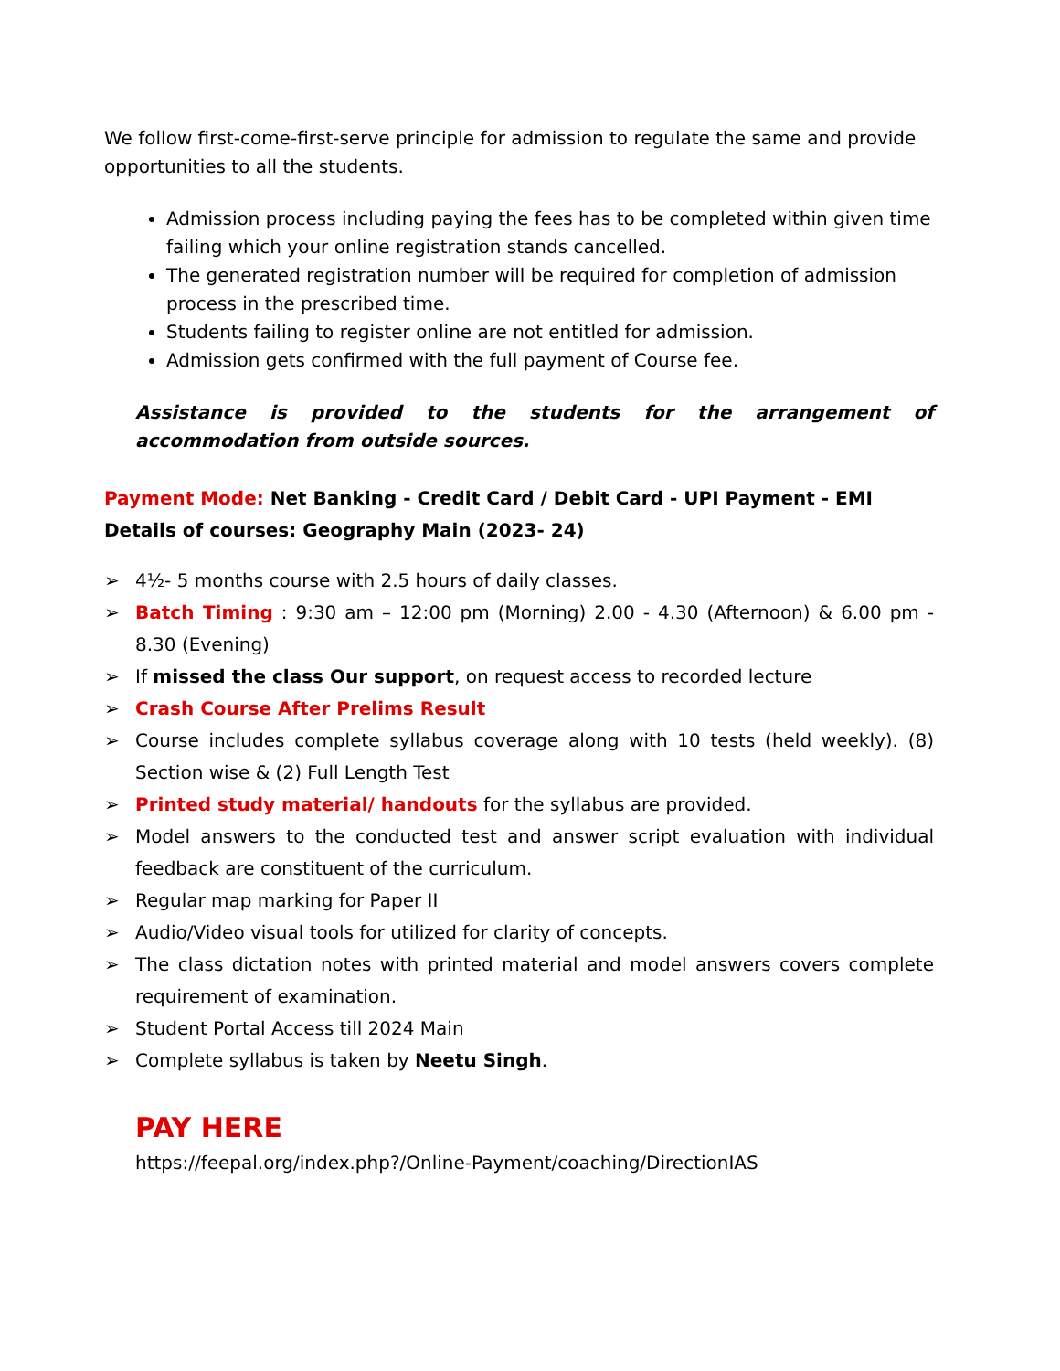We follow first-come-first-serve principle for admission to regulate the same and provide opportunities to all the students.
Admission process including paying the fees has to be completed within given time failing which your online registration stands cancelled.
The generated registration number will be required for completion of admission process in the prescribed time.
Students failing to register online are not entitled for admission.
Admission gets confirmed with the full payment of Course fee.
Assistance is provided to the students for the arrangement of accommodation from outside sources.
Payment Mode: Net Banking - Credit Card / Debit Card - UPI Payment - EMI
Details of courses: Geography Main (2023- 24)
➢ 4½- 5 months course with 2.5 hours of daily classes.
➢ Batch Timing : 9:30 am – 12:00 pm (Morning) 2.00 - 4.30 (Afternoon) & 6.00 pm - 8.30 (Evening)
➢ If missed the class Our support, on request access to recorded lecture
➢ Crash Course After Prelims Result
➢ Course includes complete syllabus coverage along with 10 tests (held weekly). (8) Section wise & (2) Full Length Test
➢ Printed study material/ handouts for the syllabus are provided.
➢ Model answers to the conducted test and answer script evaluation with individual feedback are constituent of the curriculum.
➢ Regular map marking for Paper II
➢ Audio/Video visual tools for utilized for clarity of concepts.
➢ The class dictation notes with printed material and model answers covers complete requirement of examination.
➢ Student Portal Access till 2024 Main
➢ Complete syllabus is taken by Neetu Singh.
PAY HERE
https://feepal.org/index.php?/Online-Payment/coaching/DirectionIAS